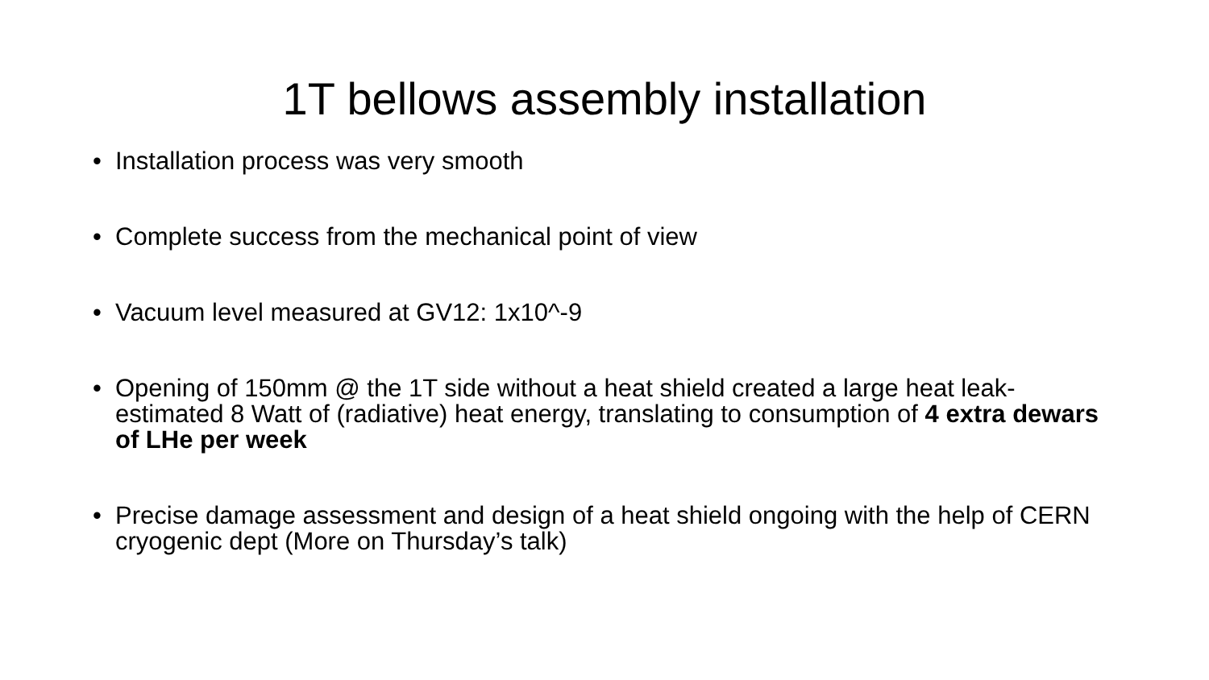1T bellows assembly installation
• Installation process was very smooth
• Complete success from the mechanical point of view
• Vacuum level measured at GV12: 1x10^-9
• Opening of 150mm @ the 1T side without a heat shield created a large heat leak- estimated 8 Watt of (radiative) heat energy, translating to consumption of 4 extra dewars of LHe per week
• Precise damage assessment and design of a heat shield ongoing with the help of CERN cryogenic dept (More on Thursday’s talk)